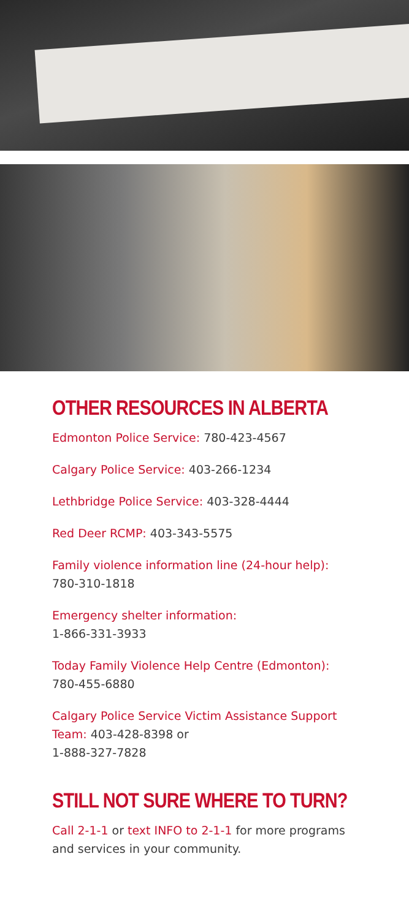OTHER RESOURCES IN ALBERTA
Edmonton Police Service: 780-423-4567
Calgary Police Service: 403-266-1234
Lethbridge Police Service: 403-328-4444
Red Deer RCMP: 403-343-5575
Family violence information line (24-hour help): 780-310-1818
Emergency shelter information:
1-866-331-3933
Today Family Violence Help Centre (Edmonton): 780-455-6880
Calgary Police Service Victim Assistance Support Team: 403-428-8398 or
1-888-327-7828
STILL NOT SURE WHERE TO TURN?
Call 2-1-1 or text INFO to 2-1-1 for more programs and services in your community.